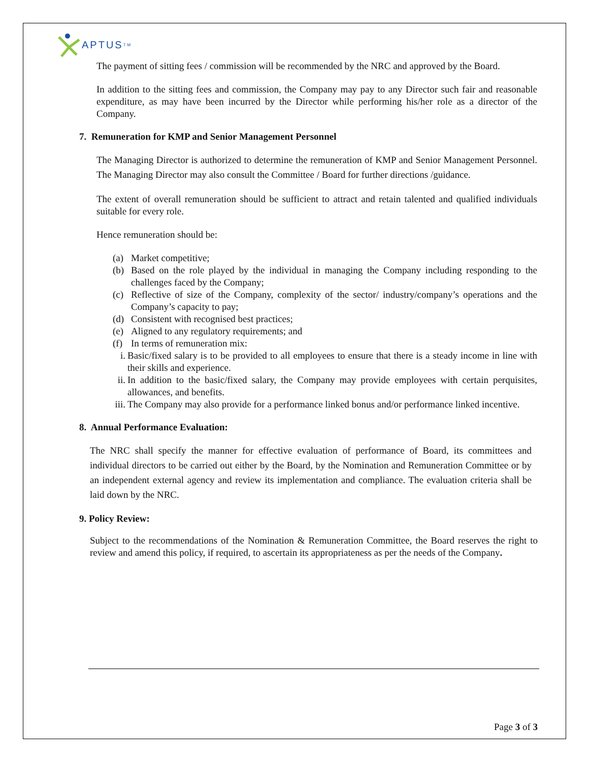APTUS<sup>TM</sup>
The payment of sitting fees / commission will be recommended by the NRC and approved by the Board.
In addition to the sitting fees and commission, the Company may pay to any Director such fair and reasonable expenditure, as may have been incurred by the Director while performing his/her role as a director of the Company.
7. Remuneration for KMP and Senior Management Personnel
The Managing Director is authorized to determine the remuneration of KMP and Senior Management Personnel. The Managing Director may also consult the Committee / Board for further directions /guidance.
The extent of overall remuneration should be sufficient to attract and retain talented and qualified individuals suitable for every role.
Hence remuneration should be:
(a) Market competitive;
(b) Based on the role played by the individual in managing the Company including responding to the challenges faced by the Company;
(c) Reflective of size of the Company, complexity of the sector/ industry/company’s operations and the Company’s capacity to pay;
(d) Consistent with recognised best practices;
(e) Aligned to any regulatory requirements; and
(f) In terms of remuneration mix:
i. Basic/fixed salary is to be provided to all employees to ensure that there is a steady income in line with their skills and experience.
ii. In addition to the basic/fixed salary, the Company may provide employees with certain perquisites, allowances, and benefits.
iii. The Company may also provide for a performance linked bonus and/or performance linked incentive.
8. Annual Performance Evaluation:
The NRC shall specify the manner for effective evaluation of performance of Board, its committees and individual directors to be carried out either by the Board, by the Nomination and Remuneration Committee or by an independent external agency and review its implementation and compliance. The evaluation criteria shall be laid down by the NRC.
9. Policy Review:
Subject to the recommendations of the Nomination & Remuneration Committee, the Board reserves the right to review and amend this policy, if required, to ascertain its appropriateness as per the needs of the Company.
Page 3 of 3